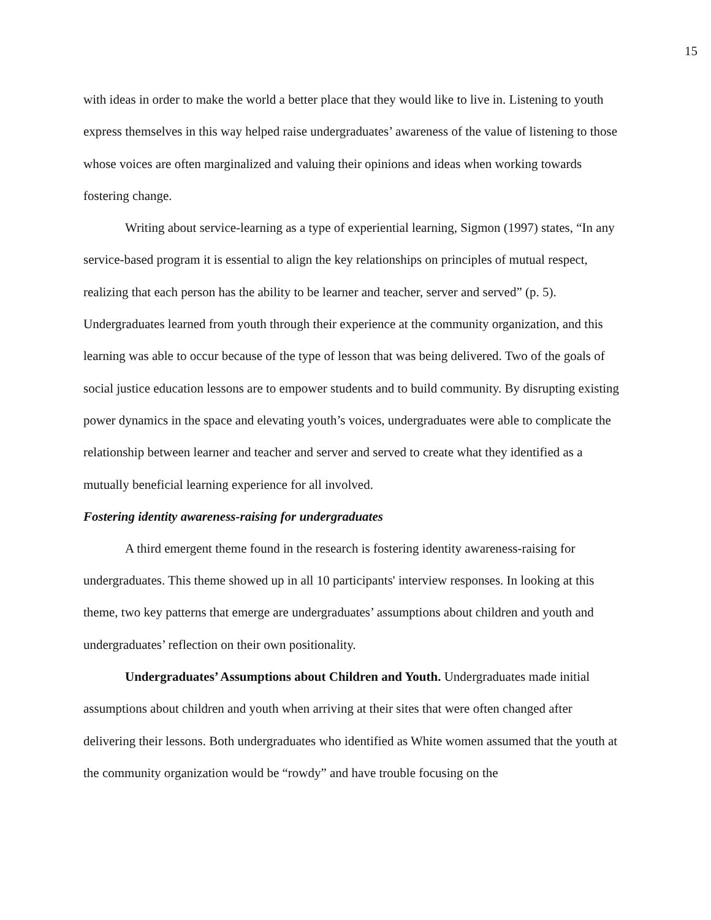15
with ideas in order to make the world a better place that they would like to live in. Listening to youth express themselves in this way helped raise undergraduates’ awareness of the value of listening to those whose voices are often marginalized and valuing their opinions and ideas when working towards fostering change.
Writing about service-learning as a type of experiential learning, Sigmon (1997) states, “In any service-based program it is essential to align the key relationships on principles of mutual respect, realizing that each person has the ability to be learner and teacher, server and served” (p. 5). Undergraduates learned from youth through their experience at the community organization, and this learning was able to occur because of the type of lesson that was being delivered. Two of the goals of social justice education lessons are to empower students and to build community. By disrupting existing power dynamics in the space and elevating youth’s voices, undergraduates were able to complicate the relationship between learner and teacher and server and served to create what they identified as a mutually beneficial learning experience for all involved.
Fostering identity awareness-raising for undergraduates
A third emergent theme found in the research is fostering identity awareness-raising for undergraduates. This theme showed up in all 10 participants' interview responses. In looking at this theme, two key patterns that emerge are undergraduates’ assumptions about children and youth and undergraduates’ reflection on their own positionality.
Undergraduates’ Assumptions about Children and Youth. Undergraduates made initial assumptions about children and youth when arriving at their sites that were often changed after delivering their lessons. Both undergraduates who identified as White women assumed that the youth at the community organization would be “rowdy” and have trouble focusing on the